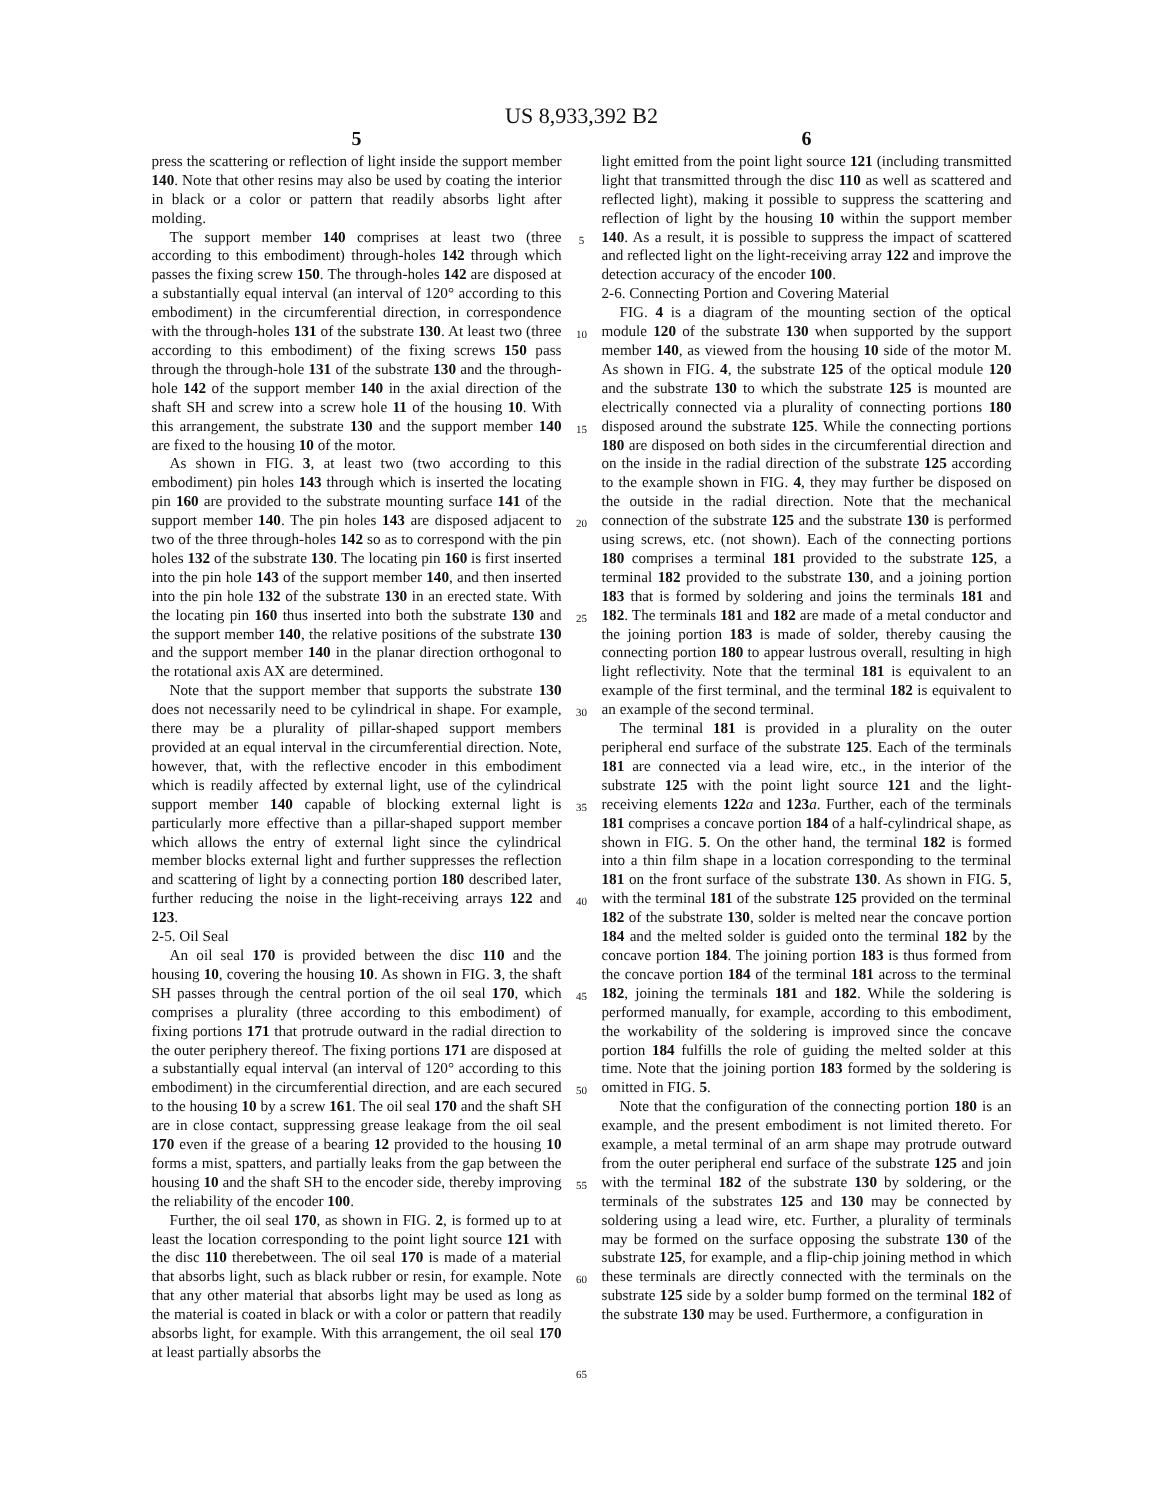US 8,933,392 B2
5
press the scattering or reflection of light inside the support member 140. Note that other resins may also be used by coating the interior in black or a color or pattern that readily absorbs light after molding.
The support member 140 comprises at least two (three according to this embodiment) through-holes 142 through which passes the fixing screw 150. The through-holes 142 are disposed at a substantially equal interval (an interval of 120° according to this embodiment) in the circumferential direction, in correspondence with the through-holes 131 of the substrate 130. At least two (three according to this embodiment) of the fixing screws 150 pass through the through-hole 131 of the substrate 130 and the through-hole 142 of the support member 140 in the axial direction of the shaft SH and screw into a screw hole 11 of the housing 10. With this arrangement, the substrate 130 and the support member 140 are fixed to the housing 10 of the motor.
As shown in FIG. 3, at least two (two according to this embodiment) pin holes 143 through which is inserted the locating pin 160 are provided to the substrate mounting surface 141 of the support member 140. The pin holes 143 are disposed adjacent to two of the three through-holes 142 so as to correspond with the pin holes 132 of the substrate 130. The locating pin 160 is first inserted into the pin hole 143 of the support member 140, and then inserted into the pin hole 132 of the substrate 130 in an erected state. With the locating pin 160 thus inserted into both the substrate 130 and the support member 140, the relative positions of the substrate 130 and the support member 140 in the planar direction orthogonal to the rotational axis AX are determined.
Note that the support member that supports the substrate 130 does not necessarily need to be cylindrical in shape. For example, there may be a plurality of pillar-shaped support members provided at an equal interval in the circumferential direction. Note, however, that, with the reflective encoder in this embodiment which is readily affected by external light, use of the cylindrical support member 140 capable of blocking external light is particularly more effective than a pillar-shaped support member which allows the entry of external light since the cylindrical member blocks external light and further suppresses the reflection and scattering of light by a connecting portion 180 described later, further reducing the noise in the light-receiving arrays 122 and 123.
2-5. Oil Seal
An oil seal 170 is provided between the disc 110 and the housing 10, covering the housing 10. As shown in FIG. 3, the shaft SH passes through the central portion of the oil seal 170, which comprises a plurality (three according to this embodiment) of fixing portions 171 that protrude outward in the radial direction to the outer periphery thereof. The fixing portions 171 are disposed at a substantially equal interval (an interval of 120° according to this embodiment) in the circumferential direction, and are each secured to the housing 10 by a screw 161. The oil seal 170 and the shaft SH are in close contact, suppressing grease leakage from the oil seal 170 even if the grease of a bearing 12 provided to the housing 10 forms a mist, spatters, and partially leaks from the gap between the housing 10 and the shaft SH to the encoder side, thereby improving the reliability of the encoder 100.
Further, the oil seal 170, as shown in FIG. 2, is formed up to at least the location corresponding to the point light source 121 with the disc 110 therebetween. The oil seal 170 is made of a material that absorbs light, such as black rubber or resin, for example. Note that any other material that absorbs light may be used as long as the material is coated in black or with a color or pattern that readily absorbs light, for example. With this arrangement, the oil seal 170 at least partially absorbs the
5
10
15
20
25
30
35
40
45
50
55
60
65
6
light emitted from the point light source 121 (including transmitted light that transmitted through the disc 110 as well as scattered and reflected light), making it possible to suppress the scattering and reflection of light by the housing 10 within the support member 140. As a result, it is possible to suppress the impact of scattered and reflected light on the light-receiving array 122 and improve the detection accuracy of the encoder 100.
2-6. Connecting Portion and Covering Material
FIG. 4 is a diagram of the mounting section of the optical module 120 of the substrate 130 when supported by the support member 140, as viewed from the housing 10 side of the motor M. As shown in FIG. 4, the substrate 125 of the optical module 120 and the substrate 130 to which the substrate 125 is mounted are electrically connected via a plurality of connecting portions 180 disposed around the substrate 125. While the connecting portions 180 are disposed on both sides in the circumferential direction and on the inside in the radial direction of the substrate 125 according to the example shown in FIG. 4, they may further be disposed on the outside in the radial direction. Note that the mechanical connection of the substrate 125 and the substrate 130 is performed using screws, etc. (not shown). Each of the connecting portions 180 comprises a terminal 181 provided to the substrate 125, a terminal 182 provided to the substrate 130, and a joining portion 183 that is formed by soldering and joins the terminals 181 and 182. The terminals 181 and 182 are made of a metal conductor and the joining portion 183 is made of solder, thereby causing the connecting portion 180 to appear lustrous overall, resulting in high light reflectivity. Note that the terminal 181 is equivalent to an example of the first terminal, and the terminal 182 is equivalent to an example of the second terminal.
The terminal 181 is provided in a plurality on the outer peripheral end surface of the substrate 125. Each of the terminals 181 are connected via a lead wire, etc., in the interior of the substrate 125 with the point light source 121 and the light-receiving elements 122 a and 123 a. Further, each of the terminals 181 comprises a concave portion 184 of a half-cylindrical shape, as shown in FIG. 5. On the other hand, the terminal 182 is formed into a thin film shape in a location corresponding to the terminal 181 on the front surface of the substrate 130. As shown in FIG. 5, with the terminal 181 of the substrate 125 provided on the terminal 182 of the substrate 130, solder is melted near the concave portion 184 and the melted solder is guided onto the terminal 182 by the concave portion 184. The joining portion 183 is thus formed from the concave portion 184 of the terminal 181 across to the terminal 182, joining the terminals 181 and 182. While the soldering is performed manually, for example, according to this embodiment, the workability of the soldering is improved since the concave portion 184 fulfills the role of guiding the melted solder at this time. Note that the joining portion 183 formed by the soldering is omitted in FIG. 5.
Note that the configuration of the connecting portion 180 is an example, and the present embodiment is not limited thereto. For example, a metal terminal of an arm shape may protrude outward from the outer peripheral end surface of the substrate 125 and join with the terminal 182 of the substrate 130 by soldering, or the terminals of the substrates 125 and 130 may be connected by soldering using a lead wire, etc. Further, a plurality of terminals may be formed on the surface opposing the substrate 130 of the substrate 125, for example, and a flip-chip joining method in which these terminals are directly connected with the terminals on the substrate 125 side by a solder bump formed on the terminal 182 of the substrate 130 may be used. Furthermore, a configuration in